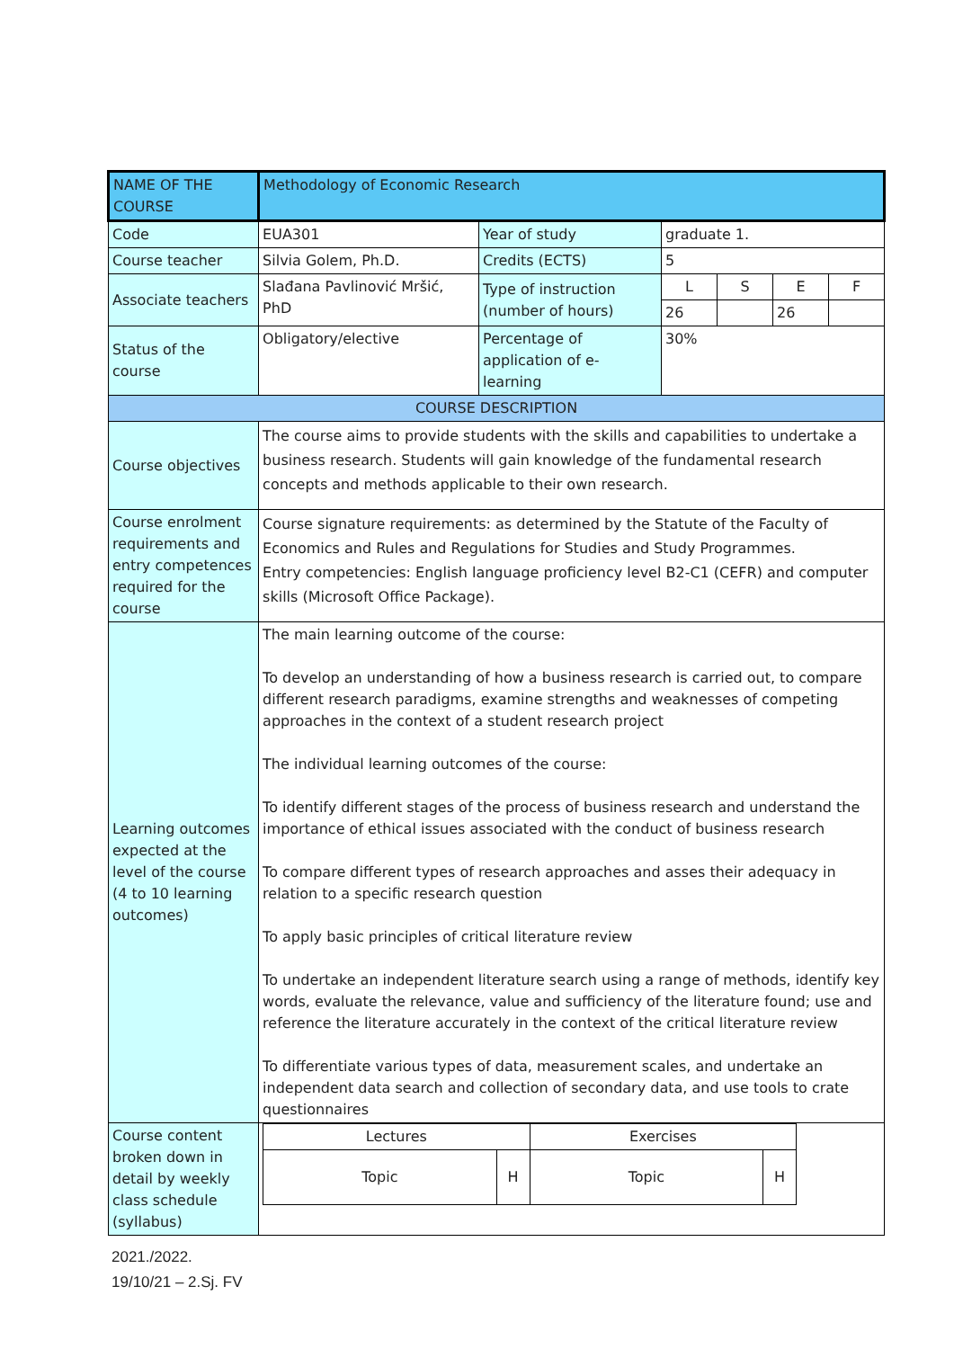| NAME OF THE COURSE | Methodology of Economic Research | | | | | |
| Code | EUA301 | Year of study | graduate 1. | | | |
| Course teacher | Silvia Golem, Ph.D. | Credits (ECTS) | 5 | | | |
| Associate teachers | Slađana Pavlinović Mršić, PhD | Type of instruction (number of hours) | L | S | E | F |
| | | | 26 | | 26 | |
| Status of the course | Obligatory/elective | Percentage of application of e-learning | 30% | | | |
| COURSE DESCRIPTION | | | | | | |
| Course objectives | The course aims to provide students with the skills and capabilities to undertake a business research. Students will gain knowledge of the fundamental research concepts and methods applicable to their own research. | | | | | |
| Course enrolment requirements and entry competences required for the course | Course signature requirements: as determined by the Statute of the Faculty of Economics and Rules and Regulations for Studies and Study Programmes. Entry competencies: English language proficiency level B2-C1 (CEFR) and computer skills (Microsoft Office Package). | | | | | |
| Learning outcomes expected at the level of the course (4 to 10 learning outcomes) | The main learning outcome of the course: To develop an understanding of how a business research is carried out, to compare different research paradigms, examine strengths and weaknesses of competing approaches in the context of a student research project The individual learning outcomes of the course: To identify different stages of the process of business research and understand the importance of ethical issues associated with the conduct of business research To compare different types of research approaches and asses their adequacy in relation to a specific research question To apply basic principles of critical literature review To undertake an independent literature search using a range of methods, identify key words, evaluate the relevance, value and sufficiency of the literature found; use and reference the literature accurately in the context of the critical literature review To differentiate various types of data, measurement scales, and undertake an independent data search and collection of secondary data, and use tools to crate questionnaires | | | | | |
| Course content broken down in detail by weekly class schedule (syllabus) | / Lectures / / Exercises / / / Topic / H / Topic / H / | | | | | |
2021./2022.
19/10/21 – 2.Sj. FV